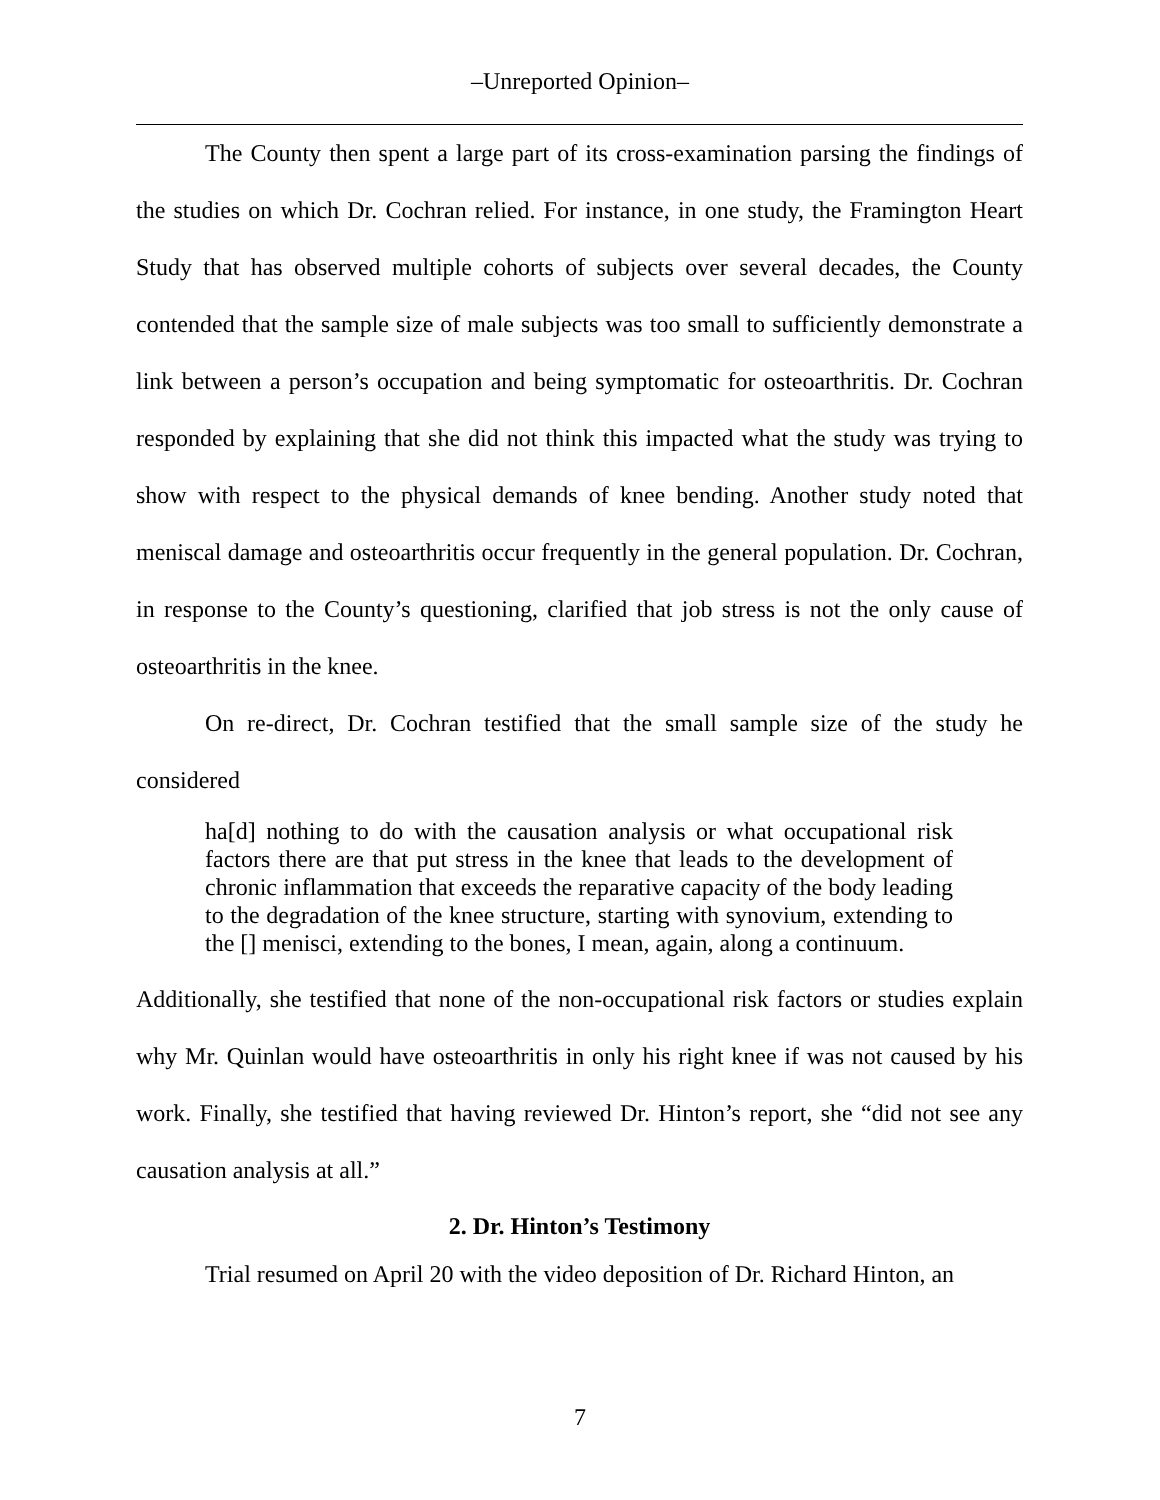–Unreported Opinion–
The County then spent a large part of its cross-examination parsing the findings of the studies on which Dr. Cochran relied. For instance, in one study, the Framington Heart Study that has observed multiple cohorts of subjects over several decades, the County contended that the sample size of male subjects was too small to sufficiently demonstrate a link between a person’s occupation and being symptomatic for osteoarthritis. Dr. Cochran responded by explaining that she did not think this impacted what the study was trying to show with respect to the physical demands of knee bending. Another study noted that meniscal damage and osteoarthritis occur frequently in the general population. Dr. Cochran, in response to the County’s questioning, clarified that job stress is not the only cause of osteoarthritis in the knee.
On re-direct, Dr. Cochran testified that the small sample size of the study he considered
ha[d] nothing to do with the causation analysis or what occupational risk factors there are that put stress in the knee that leads to the development of chronic inflammation that exceeds the reparative capacity of the body leading to the degradation of the knee structure, starting with synovium, extending to the [] menisci, extending to the bones, I mean, again, along a continuum.
Additionally, she testified that none of the non-occupational risk factors or studies explain why Mr. Quinlan would have osteoarthritis in only his right knee if was not caused by his work. Finally, she testified that having reviewed Dr. Hinton’s report, she “did not see any causation analysis at all.”
2. Dr. Hinton’s Testimony
Trial resumed on April 20 with the video deposition of Dr. Richard Hinton, an
7